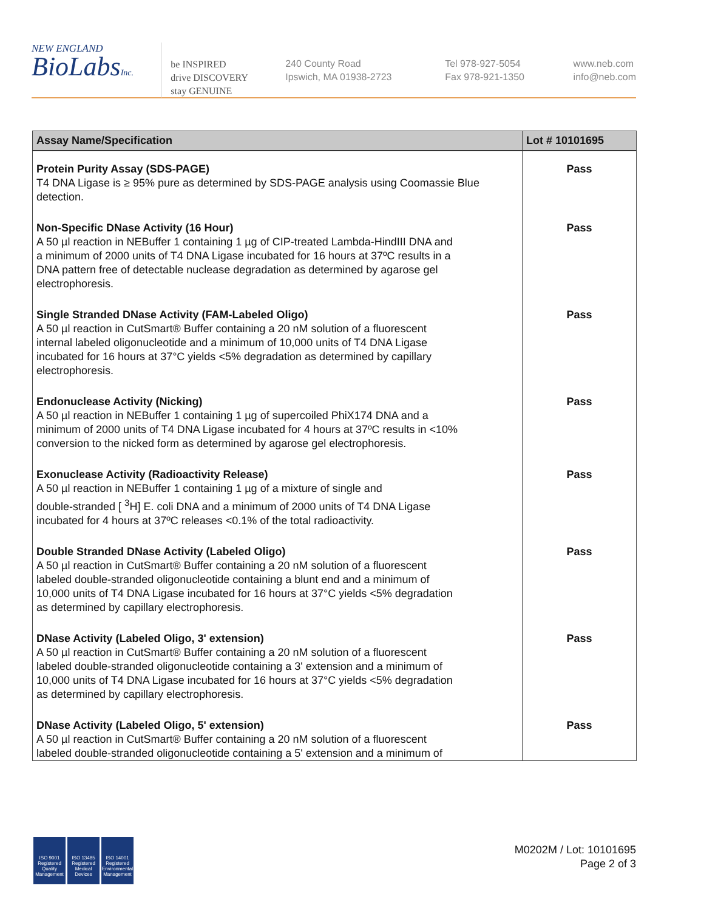NEW ENGLAND
BioLabsInc.
be INSPIRED
drive DISCOVERY
stay GENUINE
240 County Road
Ipswich, MA 01938-2723
Tel 978-927-5054
Fax 978-921-1350
www.neb.com
info@neb.com
| Assay Name/Specification | Lot # 10101695 |
| --- | --- |
| Protein Purity Assay (SDS-PAGE) T4 DNA Ligase is ≥ 95% pure as determined by SDS-PAGE analysis using Coomassie Blue detection. | Pass |
| Non-Specific DNase Activity (16 Hour) A 50 µl reaction in NEBuffer 1 containing 1 µg of CIP-treated Lambda-HindIII DNA and a minimum of 2000 units of T4 DNA Ligase incubated for 16 hours at 37ºC results in a DNA pattern free of detectable nuclease degradation as determined by agarose gel electrophoresis. | Pass |
| Single Stranded DNase Activity (FAM-Labeled Oligo) A 50 µl reaction in CutSmart® Buffer containing a 20 nM solution of a fluorescent internal labeled oligonucleotide and a minimum of 10,000 units of T4 DNA Ligase incubated for 16 hours at 37°C yields <5% degradation as determined by capillary electrophoresis. | Pass |
| Endonuclease Activity (Nicking) A 50 µl reaction in NEBuffer 1 containing 1 µg of supercoiled PhiX174 DNA and a minimum of 2000 units of T4 DNA Ligase incubated for 4 hours at 37ºC results in <10% conversion to the nicked form as determined by agarose gel electrophoresis. | Pass |
| Exonuclease Activity (Radioactivity Release) A 50 µl reaction in NEBuffer 1 containing 1 µg of a mixture of single and double-stranded [ <sup>3</sup>H] E. coli DNA and a minimum of 2000 units of T4 DNA Ligase incubated for 4 hours at 37ºC releases <0.1% of the total radioactivity. | Pass |
| Double Stranded DNase Activity (Labeled Oligo) A 50 µl reaction in CutSmart® Buffer containing a 20 nM solution of a fluorescent labeled double-stranded oligonucleotide containing a blunt end and a minimum of 10,000 units of T4 DNA Ligase incubated for 16 hours at 37°C yields <5% degradation as determined by capillary electrophoresis. | Pass |
| DNase Activity (Labeled Oligo, 3' extension) A 50 µl reaction in CutSmart® Buffer containing a 20 nM solution of a fluorescent labeled double-stranded oligonucleotide containing a 3' extension and a minimum of 10,000 units of T4 DNA Ligase incubated for 16 hours at 37°C yields <5% degradation as determined by capillary electrophoresis. | Pass |
| DNase Activity (Labeled Oligo, 5' extension) A 50 µl reaction in CutSmart® Buffer containing a 20 nM solution of a fluorescent labeled double-stranded oligonucleotide containing a 5' extension and a minimum of | Pass |
ISO 9001 Registered Quality Management
ISO 13485 Registered Medical Devices
ISO 14001 Registered Environmental Management
M0202M / Lot: 10101695
Page 2 of 3